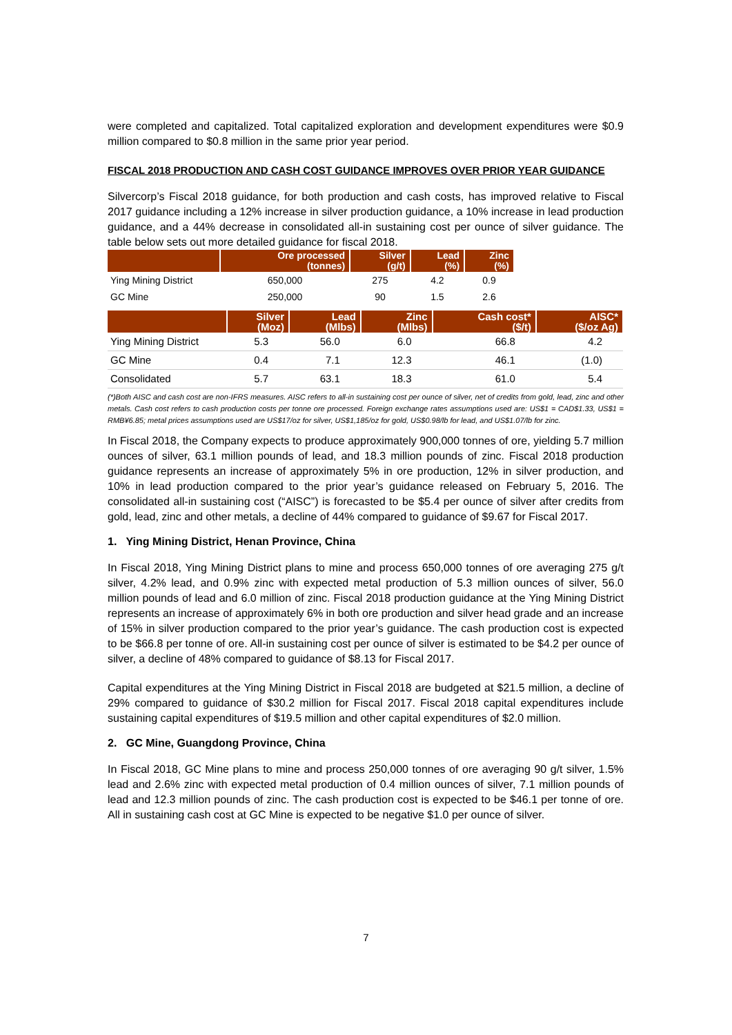were completed and capitalized. Total capitalized exploration and development expenditures were $0.9 million compared to $0.8 million in the same prior year period.
FISCAL 2018 PRODUCTION AND CASH COST GUIDANCE IMPROVES OVER PRIOR YEAR GUIDANCE
Silvercorp’s Fiscal 2018 guidance, for both production and cash costs, has improved relative to Fiscal 2017 guidance including a 12% increase in silver production guidance, a 10% increase in lead production guidance, and a 44% decrease in consolidated all-in sustaining cost per ounce of silver guidance. The table below sets out more detailed guidance for fiscal 2018.
| | Ore processed (tonnes) | Silver (g/t) | Lead (%) | Zinc (%) |
| --- | --- | --- | --- | --- |
| Ying Mining District | 650,000 | 275 | 4.2 | 0.9 |
| GC Mine | 250,000 | 90 | 1.5 | 2.6 |
| | Silver (Moz) | Lead (Mlbs) | Zinc (Mlbs) | Cash cost* ($/t) | AISC* ($/oz Ag) |
| --- | --- | --- | --- | --- | --- |
| Ying Mining District | 5.3 | 56.0 | 6.0 | 66.8 | 4.2 |
| GC Mine | 0.4 | 7.1 | 12.3 | 46.1 | (1.0) |
| Consolidated | 5.7 | 63.1 | 18.3 | 61.0 | 5.4 |
(*)Both AISC and cash cost are non-IFRS measures. AISC refers to all-in sustaining cost per ounce of silver, net of credits from gold, lead, zinc and other metals. Cash cost refers to cash production costs per tonne ore processed. Foreign exchange rates assumptions used are: US$1 = CAD$1.33, US$1 = RMB¥6.85; metal prices assumptions used are US$17/oz for silver, US$1,185/oz for gold, US$0.98/lb for lead, and US$1.07/lb for zinc.
In Fiscal 2018, the Company expects to produce approximately 900,000 tonnes of ore, yielding 5.7 million ounces of silver, 63.1 million pounds of lead, and 18.3 million pounds of zinc. Fiscal 2018 production guidance represents an increase of approximately 5% in ore production, 12% in silver production, and 10% in lead production compared to the prior year’s guidance released on February 5, 2016. The consolidated all-in sustaining cost (“AISC”) is forecasted to be $5.4 per ounce of silver after credits from gold, lead, zinc and other metals, a decline of 44% compared to guidance of $9.67 for Fiscal 2017.
1. Ying Mining District, Henan Province, China
In Fiscal 2018, Ying Mining District plans to mine and process 650,000 tonnes of ore averaging 275 g/t silver, 4.2% lead, and 0.9% zinc with expected metal production of 5.3 million ounces of silver, 56.0 million pounds of lead and 6.0 million of zinc. Fiscal 2018 production guidance at the Ying Mining District represents an increase of approximately 6% in both ore production and silver head grade and an increase of 15% in silver production compared to the prior year’s guidance. The cash production cost is expected to be $66.8 per tonne of ore. All-in sustaining cost per ounce of silver is estimated to be $4.2 per ounce of silver, a decline of 48% compared to guidance of $8.13 for Fiscal 2017.
Capital expenditures at the Ying Mining District in Fiscal 2018 are budgeted at $21.5 million, a decline of 29% compared to guidance of $30.2 million for Fiscal 2017. Fiscal 2018 capital expenditures include sustaining capital expenditures of $19.5 million and other capital expenditures of $2.0 million.
2. GC Mine, Guangdong Province, China
In Fiscal 2018, GC Mine plans to mine and process 250,000 tonnes of ore averaging 90 g/t silver, 1.5% lead and 2.6% zinc with expected metal production of 0.4 million ounces of silver, 7.1 million pounds of lead and 12.3 million pounds of zinc. The cash production cost is expected to be $46.1 per tonne of ore. All in sustaining cash cost at GC Mine is expected to be negative $1.0 per ounce of silver.
7